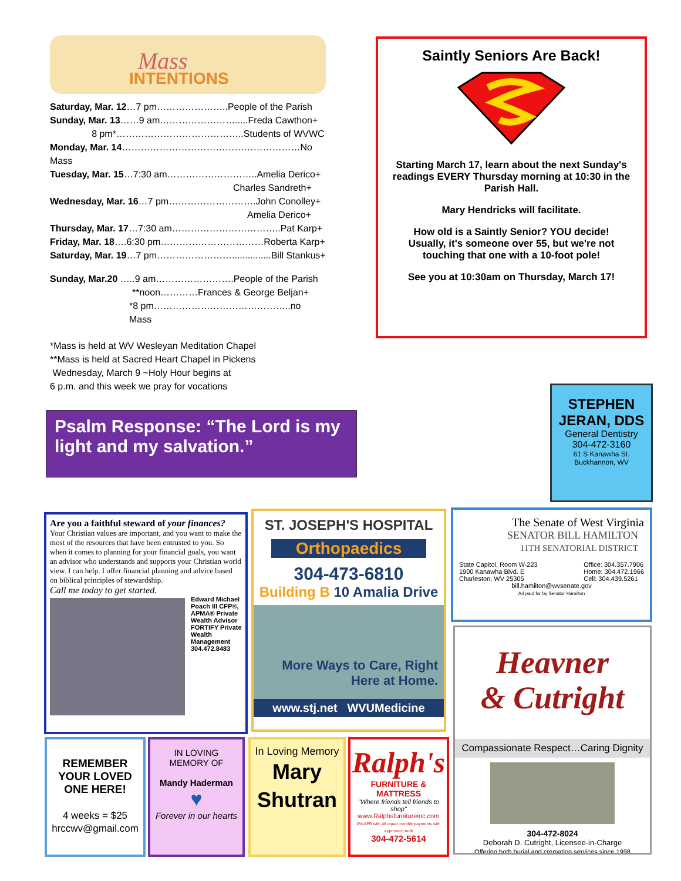Mass
INTENTIONS
Saturday, Mar. 12…7 pm…………………..People of the Parish
Sunday, Mar. 13……9 am…………………….....Freda Cawthon+
8 pm*…………………………………..Students of WVWC
Monday, Mar. 14…………………………………………………No Mass
Tuesday, Mar. 15…7:30 am………………………..Amelia Derico+
Charles Sandreth+
Wednesday, Mar. 16…7 pm……………………….John Conolley+
Amelia Derico+
Thursday, Mar. 17…7:30 am……………………………..Pat Karp+
Friday, Mar. 18….6:30 pm……………………………Roberta Karp+
Saturday, Mar. 19…7 pm……………………...............Bill Stankus+
Sunday, Mar.20 …..9 am…………………….People of the Parish
**noon…………Frances & George Beljan+
*8 pm……………………………………..no Mass
*Mass is held at WV Wesleyan Meditation Chapel
**Mass is held at Sacred Heart Chapel in Pickens
Wednesday, March 9 ~Holy Hour begins at
6 p.m. and this week we pray for vocations
Saintly Seniors Are Back!
Starting March 17, learn about the next Sunday's readings EVERY Thursday morning at 10:30 in the Parish Hall.
Mary Hendricks will facilitate.
How old is a Saintly Senior? YOU decide!
Usually, it's someone over 55, but we're not touching that one with a 10-foot pole!
See you at 10:30am on Thursday, March 17!
Psalm Response: “The Lord is my light and my salvation.”
STEPHEN JERAN, DDS
General Dentistry
304-472-3160
61 S Kanawha St.
Buckhannon, WV
Are you a faithful steward of your finances?
Your Christian values are important, and you want to make the most of the resources that have been entrusted to you. So when it comes to planning for your financial goals, you want an advisor who understands and supports your Christian world view. I can help. I offer financial planning and advice based on biblical principles of stewardship.
Call me today to get started.
Edward Michael Poach III CFP®, APMA® Private Wealth Advisor FORTIFY Private Wealth Management 304.472.8483
ST. JOSEPH'S HOSPITAL
Orthopaedics
304-473-6810
Building B 10 Amalia Drive
More Ways to Care, Right Here at Home.
www.stj.net WVUMedicine
The Senate of West Virginia
SENATOR BILL HAMILTON
11TH SENATORIAL DISTRICT
State Capitol, Room W-223
1900 Kanawha Blvd. E
Charleston, WV 25305
Office: 304.357.7906
Home: 304.472.1966
Cell: 304.439.5261
bill.hamilton@wvsenate.gov
Ad paid for by Senator Hamilton
Heavner
& Cutright
Compassionate Respect…Caring Dignity
304-472-8024
Deborah D. Cutright, Licensee-in-Charge
Offering both burial and cremation services since 1998
REMEMBER YOUR LOVED ONE HERE!
4 weeks = $25
hrccwv@gmail.com
IN LOVING
MEMORY OF
Mandy Haderman
♥
Forever in our hearts
In Loving Memory
Mary
Shutran
Ralph's
FURNITURE & MATTRESS
"Where friends tell friends to shop"
www.Ralphsfurnitureinc.com
0% APR with 48 equal monthly payments with approved credit
304-472-5614